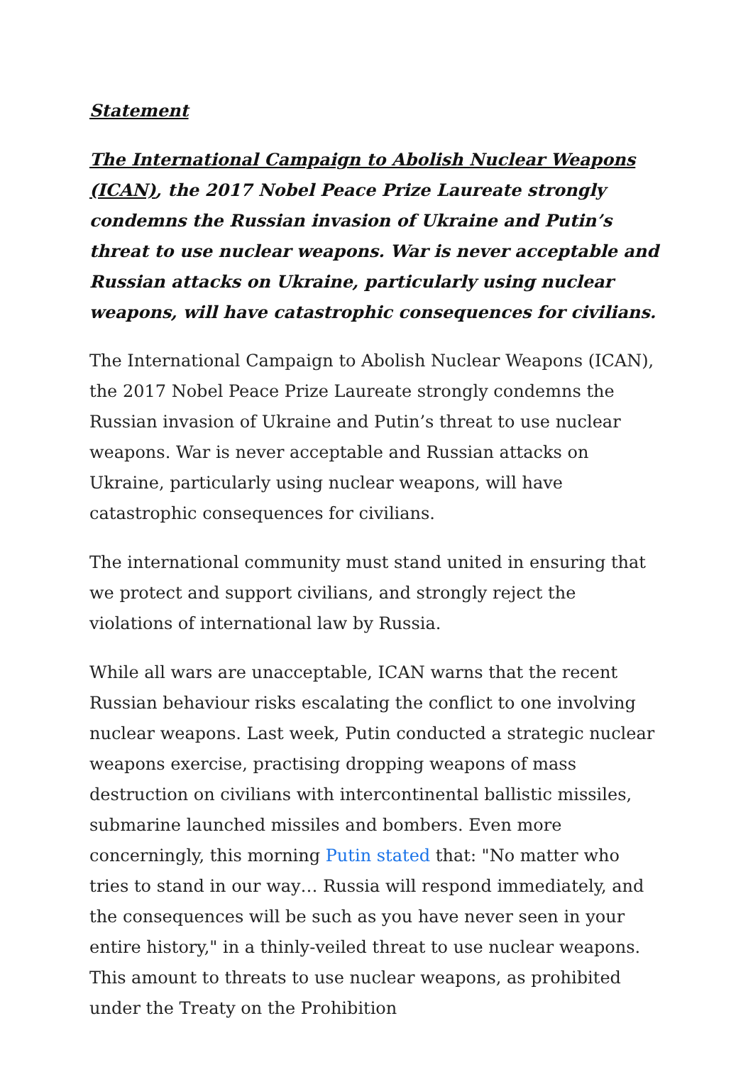Statement
The International Campaign to Abolish Nuclear Weapons (ICAN), the 2017 Nobel Peace Prize Laureate strongly condemns the Russian invasion of Ukraine and Putin’s threat to use nuclear weapons. War is never acceptable and Russian attacks on Ukraine, particularly using nuclear weapons, will have catastrophic consequences for civilians.
The International Campaign to Abolish Nuclear Weapons (ICAN), the 2017 Nobel Peace Prize Laureate strongly condemns the Russian invasion of Ukraine and Putin’s threat to use nuclear weapons. War is never acceptable and Russian attacks on Ukraine, particularly using nuclear weapons, will have catastrophic consequences for civilians.
The international community must stand united in ensuring that we protect and support civilians, and strongly reject the violations of international law by Russia.
While all wars are unacceptable, ICAN warns that the recent Russian behaviour risks escalating the conflict to one involving nuclear weapons. Last week, Putin conducted a strategic nuclear weapons exercise, practising dropping weapons of mass destruction on civilians with intercontinental ballistic missiles, submarine launched missiles and bombers. Even more concerningly, this morning Putin stated that: "No matter who tries to stand in our way… Russia will respond immediately, and the consequences will be such as you have never seen in your entire history," in a thinly-veiled threat to use nuclear weapons. This amount to threats to use nuclear weapons, as prohibited under the Treaty on the Prohibition